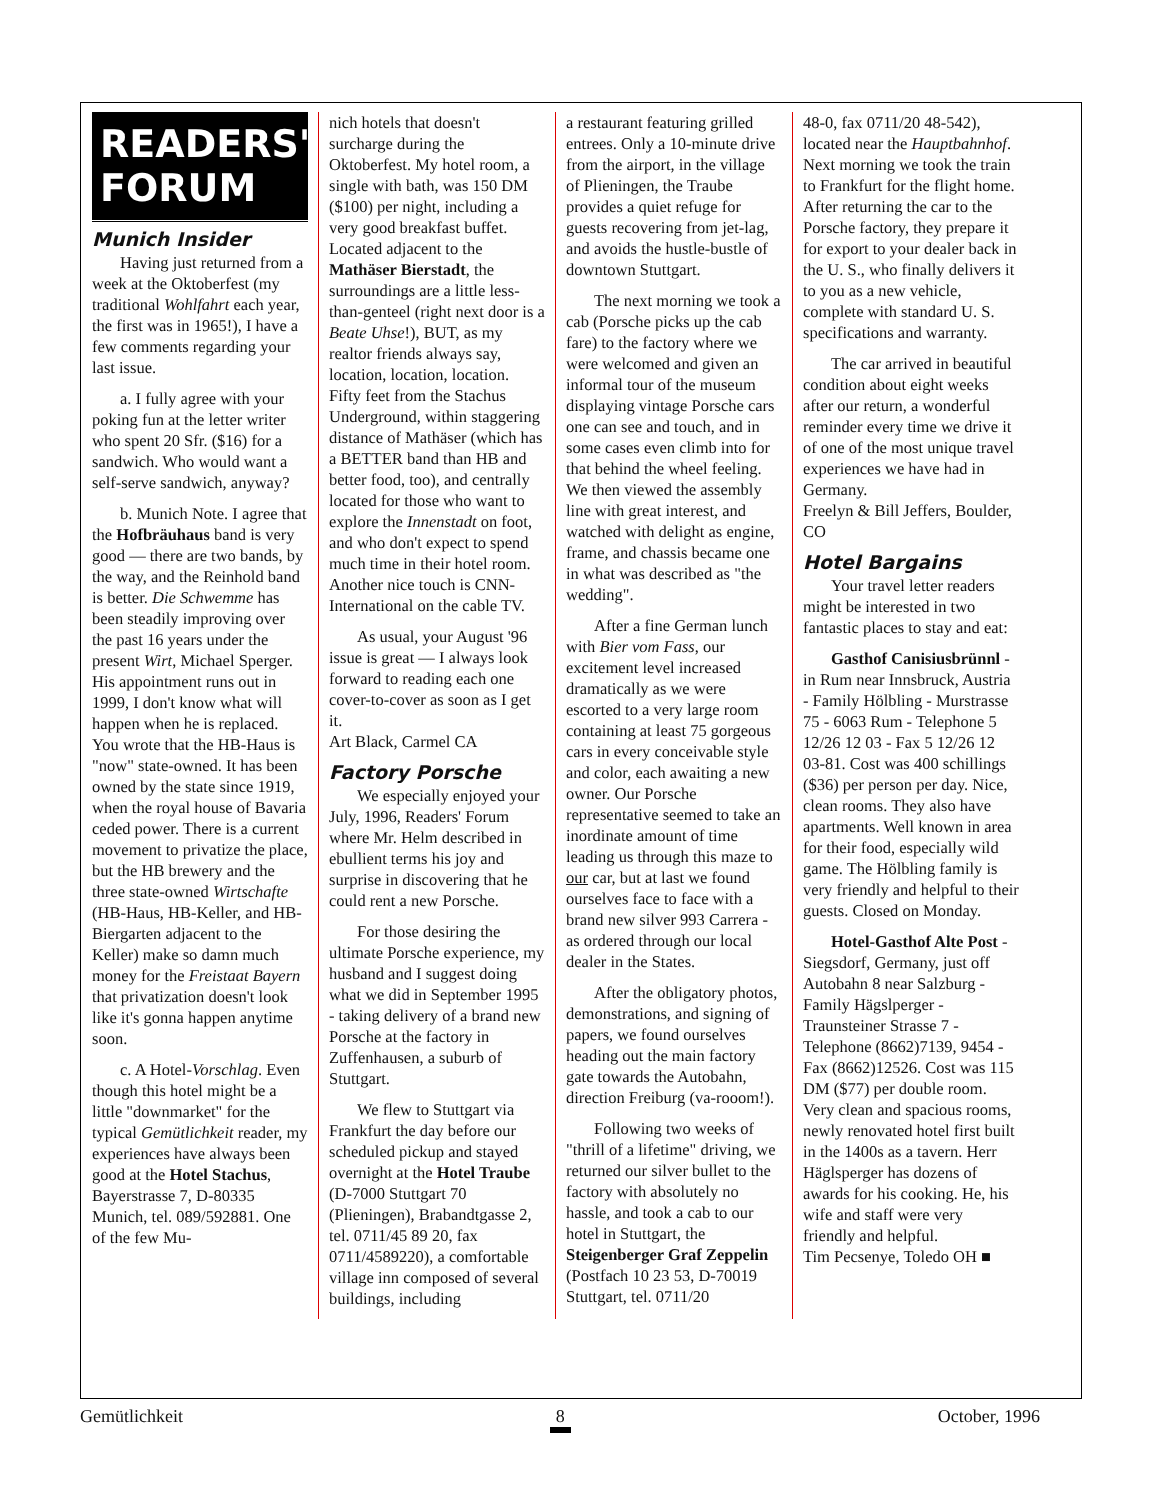READERS' FORUM
Munich Insider
Having just returned from a week at the Oktoberfest (my traditional Wohlfahrt each year, the first was in 1965!), I have a few comments regarding your last issue.
a. I fully agree with your poking fun at the letter writer who spent 20 Sfr. ($16) for a sandwich. Who would want a self-serve sandwich, anyway?
b. Munich Note. I agree that the Hofbräuhaus band is very good — there are two bands, by the way, and the Reinhold band is better. Die Schwemme has been steadily improving over the past 16 years under the present Wirt, Michael Sperger. His appointment runs out in 1999, I don't know what will happen when he is replaced. You wrote that the HB-Haus is "now" state-owned. It has been owned by the state since 1919, when the royal house of Bavaria ceded power. There is a current movement to privatize the place, but the HB brewery and the three state-owned Wirtschafte (HB-Haus, HB-Keller, and HB-Biergarten adjacent to the Keller) make so damn much money for the Freistaat Bayern that privatization doesn't look like it's gonna happen anytime soon.
c. A Hotel-Vorschlag. Even though this hotel might be a little "downmarket" for the typical Gemütlichkeit reader, my experiences have always been good at the Hotel Stachus, Bayerstrasse 7, D-80335 Munich, tel. 089/592881. One of the few Mu-
nich hotels that doesn't surcharge during the Oktoberfest. My hotel room, a single with bath, was 150 DM ($100) per night, including a very good breakfast buffet. Located adjacent to the Mathäser Bierstadt, the surroundings are a little less-than-genteel (right next door is a Beate Uhse!), BUT, as my realtor friends always say, location, location, location. Fifty feet from the Stachus Underground, within staggering distance of Mathäser (which has a BETTER band than HB and better food, too), and centrally located for those who want to explore the Innenstadt on foot, and who don't expect to spend much time in their hotel room. Another nice touch is CNN-International on the cable TV.
As usual, your August '96 issue is great — I always look forward to reading each one cover-to-cover as soon as I get it.
Art Black, Carmel CA
Factory Porsche
We especially enjoyed your July, 1996, Readers' Forum where Mr. Helm described in ebullient terms his joy and surprise in discovering that he could rent a new Porsche.
For those desiring the ultimate Porsche experience, my husband and I suggest doing what we did in September 1995 - taking delivery of a brand new Porsche at the factory in Zuffenhausen, a suburb of Stuttgart.
We flew to Stuttgart via Frankfurt the day before our scheduled pickup and stayed overnight at the Hotel Traube (D-7000 Stuttgart 70 (Plieningen), Brabandtgasse 2, tel. 0711/45 89 20, fax 0711/4589220), a comfortable village inn composed of several buildings, including
a restaurant featuring grilled entrees. Only a 10-minute drive from the airport, in the village of Plieningen, the Traube provides a quiet refuge for guests recovering from jet-lag, and avoids the hustle-bustle of downtown Stuttgart.
The next morning we took a cab (Porsche picks up the cab fare) to the factory where we were welcomed and given an informal tour of the museum displaying vintage Porsche cars one can see and touch, and in some cases even climb into for that behind the wheel feeling. We then viewed the assembly line with great interest, and watched with delight as engine, frame, and chassis became one in what was described as "the wedding".
After a fine German lunch with Bier vom Fass, our excitement level increased dramatically as we were escorted to a very large room containing at least 75 gorgeous cars in every conceivable style and color, each awaiting a new owner. Our Porsche representative seemed to take an inordinate amount of time leading us through this maze to our car, but at last we found ourselves face to face with a brand new silver 993 Carrera - as ordered through our local dealer in the States.
After the obligatory photos, demonstrations, and signing of papers, we found ourselves heading out the main factory gate towards the Autobahn, direction Freiburg (va-rooom!).
Following two weeks of "thrill of a lifetime" driving, we returned our silver bullet to the factory with absolutely no hassle, and took a cab to our hotel in Stuttgart, the Steigenberger Graf Zeppelin (Postfach 10 23 53, D-70019 Stuttgart, tel. 0711/20
48-0, fax 0711/20 48-542), located near the Hauptbahnhof. Next morning we took the train to Frankfurt for the flight home. After returning the car to the Porsche factory, they prepare it for export to your dealer back in the U. S., who finally delivers it to you as a new vehicle, complete with standard U. S. specifications and warranty.
The car arrived in beautiful condition about eight weeks after our return, a wonderful reminder every time we drive it of one of the most unique travel experiences we have had in Germany.
Freelyn & Bill Jeffers, Boulder, CO
Hotel Bargains
Your travel letter readers might be interested in two fantastic places to stay and eat:
Gasthof Canisiusbrünnl - in Rum near Innsbruck, Austria - Family Hölbling - Murstrasse 75 - 6063 Rum - Telephone 5 12/26 12 03 - Fax 5 12/26 12 03-81. Cost was 400 schillings ($36) per person per day. Nice, clean rooms. They also have apartments. Well known in area for their food, especially wild game. The Hölbling family is very friendly and helpful to their guests. Closed on Monday.
Hotel-Gasthof Alte Post - Siegsdorf, Germany, just off Autobahn 8 near Salzburg - Family Hägslperger - Traunsteiner Strasse 7 - Telephone (8662)7139, 9454 - Fax (8662)12526. Cost was 115 DM ($77) per double room. Very clean and spacious rooms, newly renovated hotel first built in the 1400s as a tavern. Herr Häglsperger has dozens of awards for his cooking. He, his wife and staff were very friendly and helpful.
Tim Pecsenye, Toledo OH ■
Gemütlichkeit 8 October, 1996